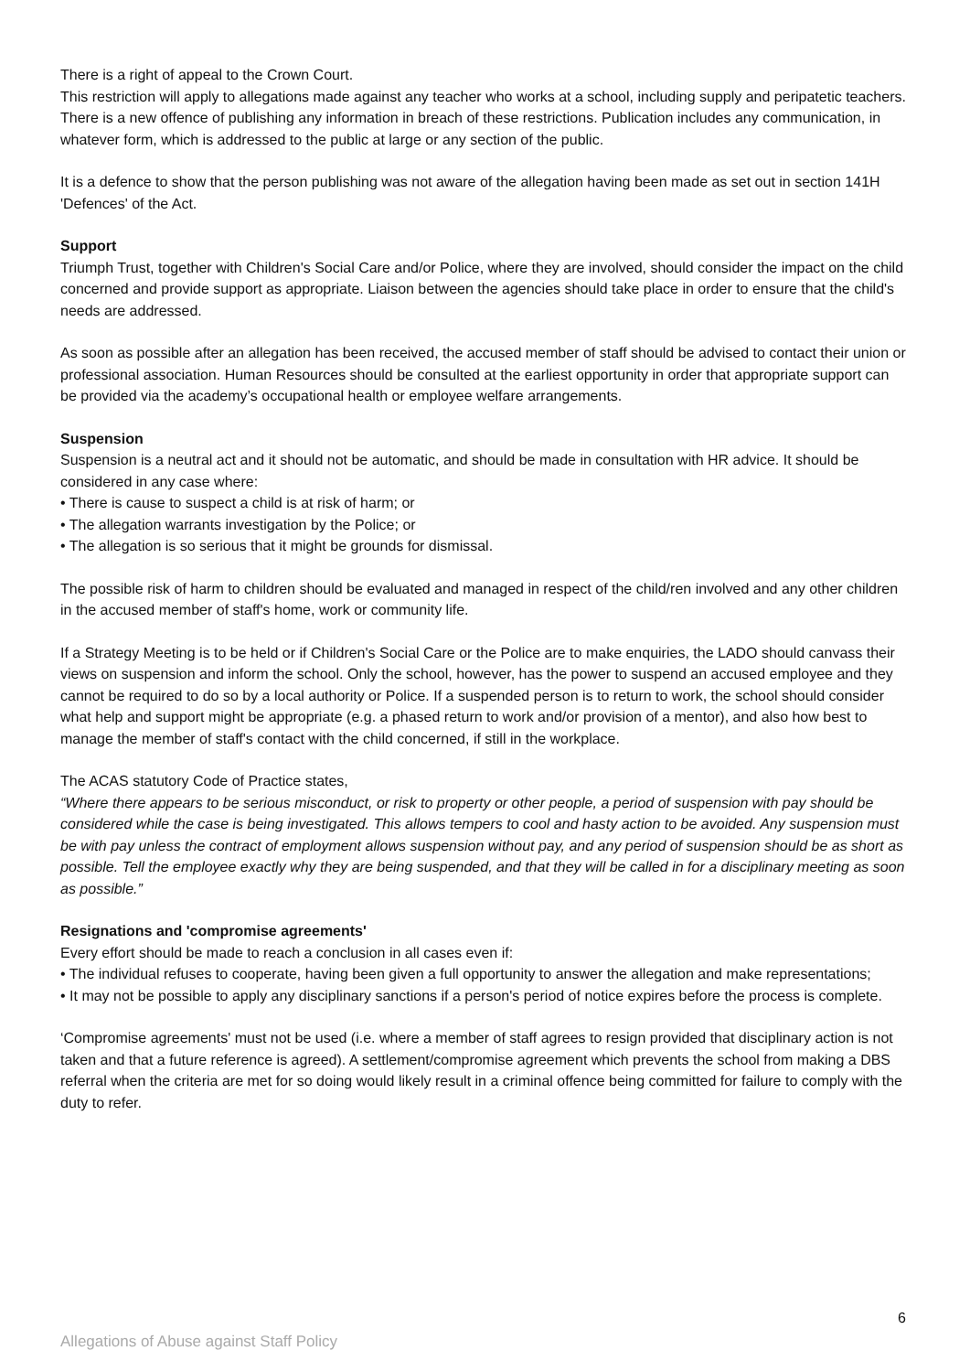There is a right of appeal to the Crown Court.
This restriction will apply to allegations made against any teacher who works at a school, including supply and peripatetic teachers. There is a new offence of publishing any information in breach of these restrictions. Publication includes any communication, in whatever form, which is addressed to the public at large or any section of the public.
It is a defence to show that the person publishing was not aware of the allegation having been made as set out in section 141H 'Defences' of the Act.
Support
Triumph Trust, together with Children's Social Care and/or Police, where they are involved, should consider the impact on the child concerned and provide support as appropriate. Liaison between the agencies should take place in order to ensure that the child's needs are addressed.
As soon as possible after an allegation has been received, the accused member of staff should be advised to contact their union or professional association. Human Resources should be consulted at the earliest opportunity in order that appropriate support can be provided via the academy’s occupational health or employee welfare arrangements.
Suspension
Suspension is a neutral act and it should not be automatic, and should be made in consultation with HR advice. It should be considered in any case where:
• There is cause to suspect a child is at risk of harm; or
• The allegation warrants investigation by the Police; or
• The allegation is so serious that it might be grounds for dismissal.
The possible risk of harm to children should be evaluated and managed in respect of the child/ren involved and any other children in the accused member of staff's home, work or community life.
If a Strategy Meeting is to be held or if Children's Social Care or the Police are to make enquiries, the LADO should canvass their views on suspension and inform the school. Only the school, however, has the power to suspend an accused employee and they cannot be required to do so by a local authority or Police. If a suspended person is to return to work, the school should consider what help and support might be appropriate (e.g. a phased return to work and/or provision of a mentor), and also how best to manage the member of staff's contact with the child concerned, if still in the workplace.
The ACAS statutory Code of Practice states,
“Where there appears to be serious misconduct, or risk to property or other people, a period of suspension with pay should be considered while the case is being investigated. This allows tempers to cool and hasty action to be avoided. Any suspension must be with pay unless the contract of employment allows suspension without pay, and any period of suspension should be as short as possible. Tell the employee exactly why they are being suspended, and that they will be called in for a disciplinary meeting as soon as possible.”
Resignations and 'compromise agreements'
Every effort should be made to reach a conclusion in all cases even if:
• The individual refuses to cooperate, having been given a full opportunity to answer the allegation and make representations;
• It may not be possible to apply any disciplinary sanctions if a person's period of notice expires before the process is complete.
‘Compromise agreements' must not be used (i.e. where a member of staff agrees to resign provided that disciplinary action is not taken and that a future reference is agreed). A settlement/compromise agreement which prevents the school from making a DBS referral when the criteria are met for so doing would likely result in a criminal offence being committed for failure to comply with the duty to refer.
6
Allegations of Abuse against Staff Policy